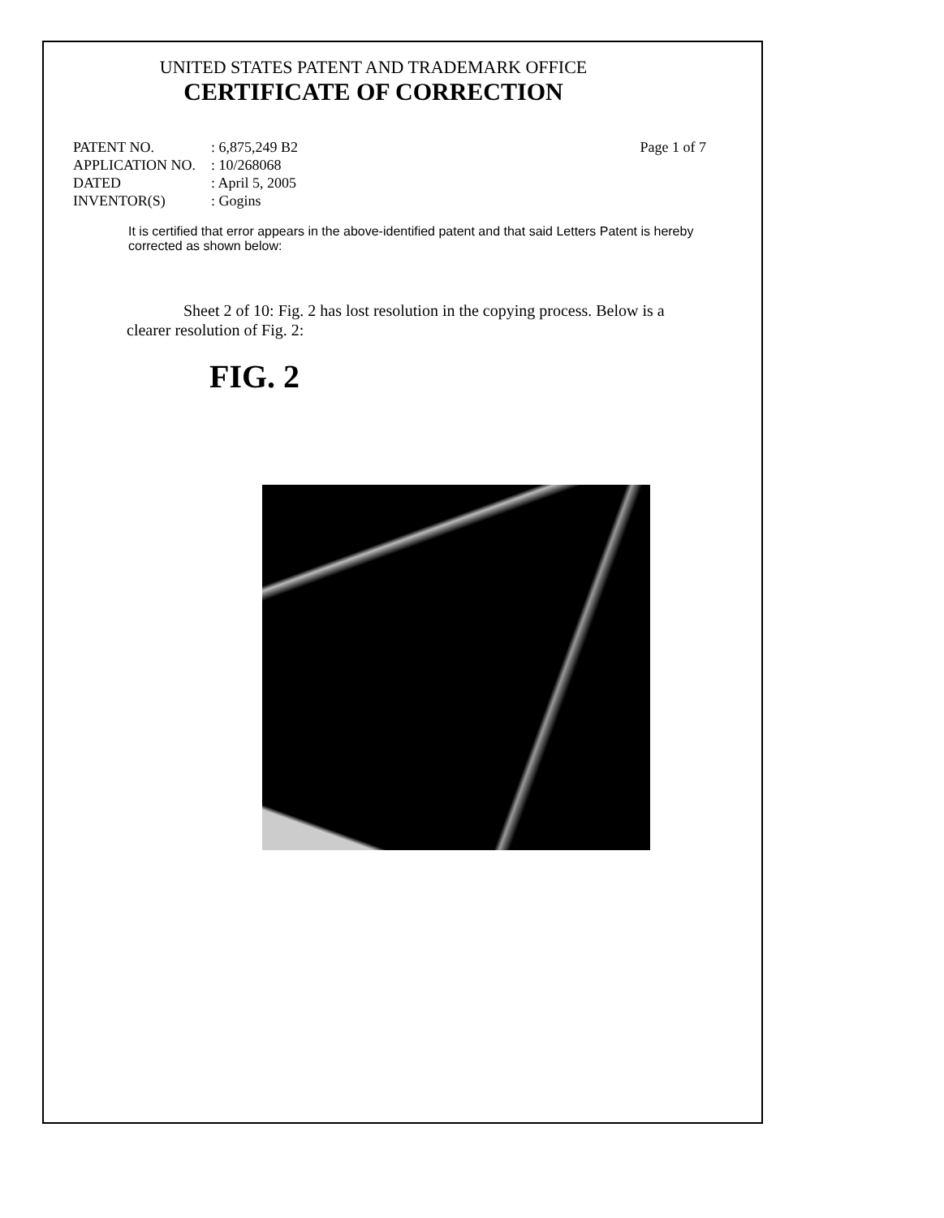UNITED STATES PATENT AND TRADEMARK OFFICE
CERTIFICATE OF CORRECTION
| PATENT NO. | : 6,875,249 B2 | Page 1 of 7 |
| APPLICATION NO. | : 10/268068 | |
| DATED | : April 5, 2005 | |
| INVENTOR(S) | : Gogins | |
It is certified that error appears in the above-identified patent and that said Letters Patent is hereby corrected as shown below:
Sheet 2 of 10: Fig. 2 has lost resolution in the copying process. Below is a clearer resolution of Fig. 2:
FIG. 2